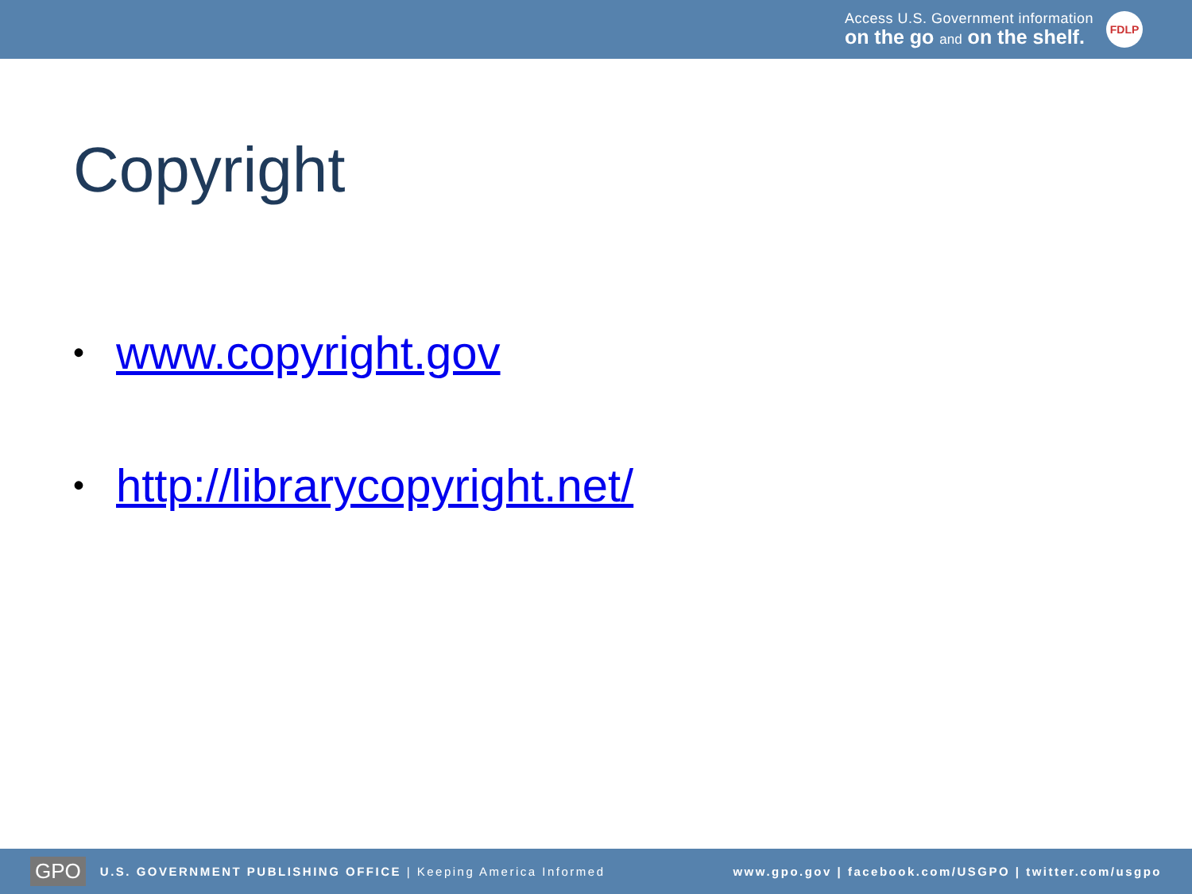Access U.S. Government information
on the go and on the shelf.
FDLP
Copyright
• www.copyright.gov
• http://librarycopyright.net/
GPO U.S. GOVERNMENT PUBLISHING OFFICE | Keeping America Informed www.gpo.gov | facebook.com/USGPO | twitter.com/usgpo